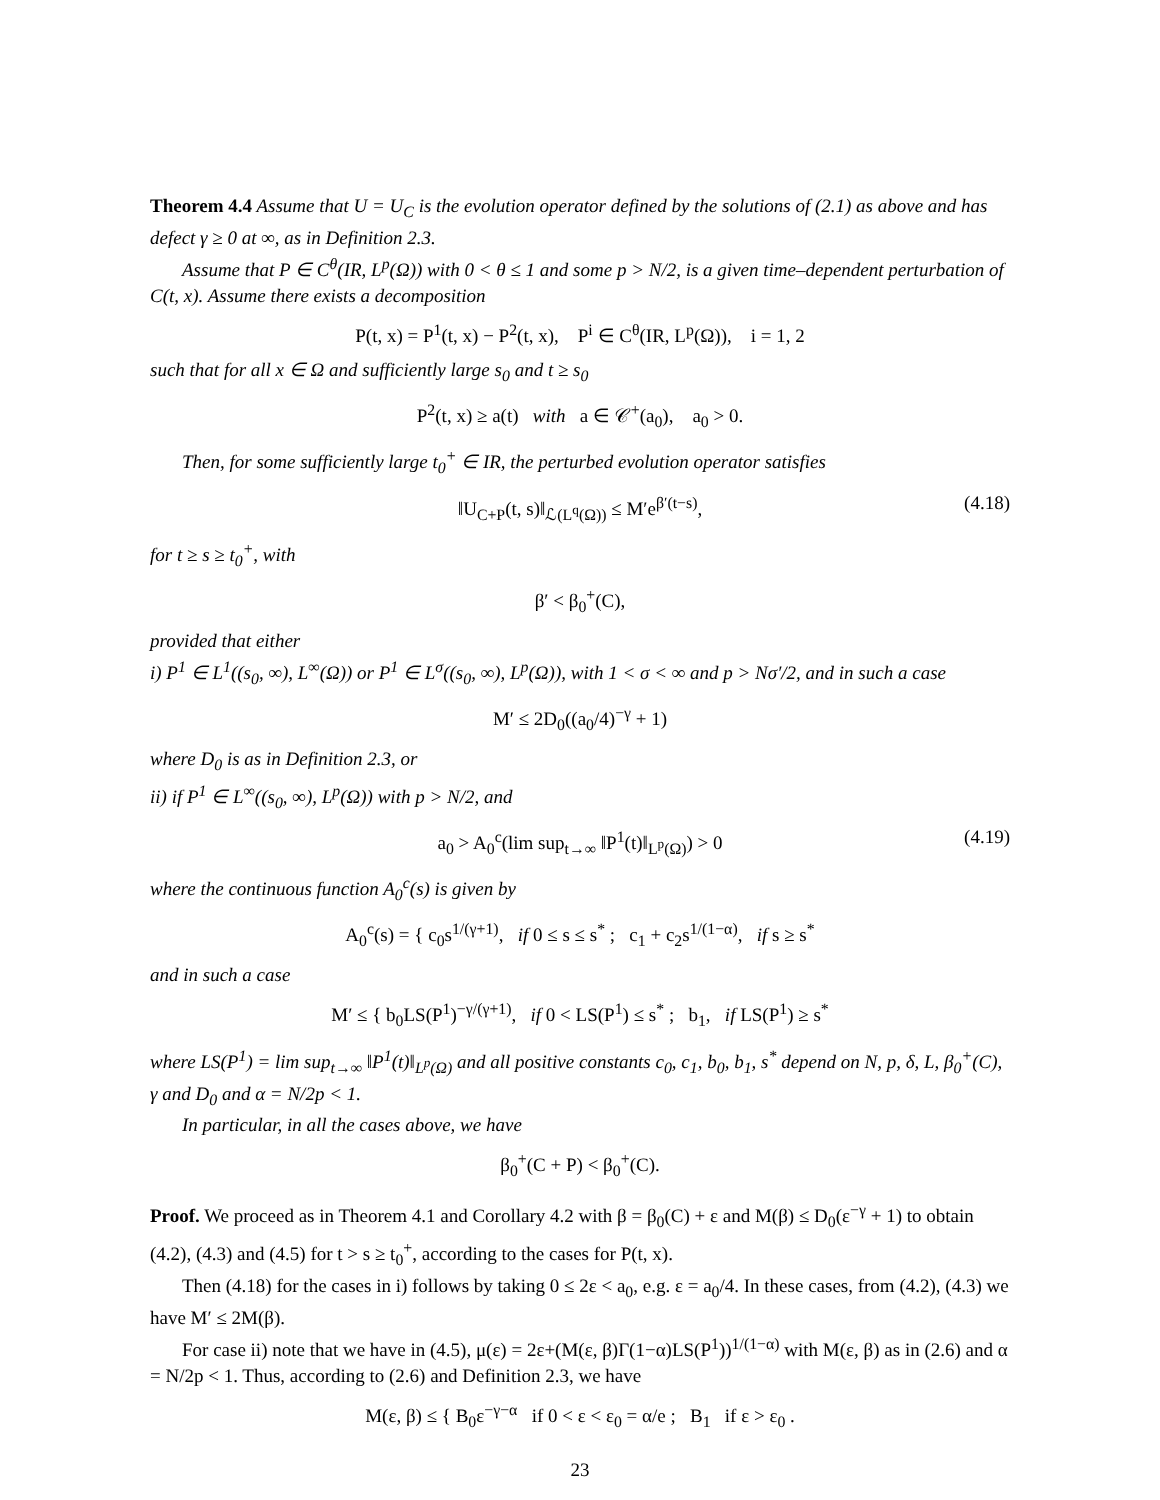Theorem 4.4 Assume that U = U<sub>C</sub> is the evolution operator defined by the solutions of (2.1) as above and has defect γ ≥ 0 at ∞, as in Definition 2.3.
Assume that P ∈ C<sup>θ</sup>(IR, L<sup>p</sup>(Ω)) with 0 < θ ≤ 1 and some p > N/2, is a given time–dependent perturbation of C(t, x). Assume there exists a decomposition
P(t, x) = P<sup>1</sup>(t, x) − P<sup>2</sup>(t, x), P<sup>i</sup> ∈ C<sup>θ</sup>(IR, L<sup>p</sup>(Ω)), i = 1, 2
such that for all x ∈ Ω and sufficiently large s<sub>0</sub> and t ≥ s<sub>0</sub>
P<sup>2</sup>(t, x) ≥ a(t) with a ∈ 𝒞<sup>+</sup>(a<sub>0</sub>), a<sub>0</sub> > 0.
Then, for some sufficiently large t<sub>0</sub><sup>+</sup> ∈ IR, the perturbed evolution operator satisfies
‖U<sub>C+P</sub>(t, s)‖<sub>ℒ(L<sup>q</sup>(Ω))</sub> ≤ M′e<sup>β′(t−s)</sup>, (4.18)
for t ≥ s ≥ t<sub>0</sub><sup>+</sup>, with
β′ < β<sub>0</sub><sup>+</sup>(C),
provided that either
i) P<sup>1</sup> ∈ L<sup>1</sup>((s<sub>0</sub>, ∞), L<sup>∞</sup>(Ω)) or P<sup>1</sup> ∈ L<sup>σ</sup>((s<sub>0</sub>, ∞), L<sup>p</sup>(Ω)), with 1 < σ < ∞ and p > Nσ′/2, and in such a case
M′ ≤ 2D<sub>0</sub>((a<sub>0</sub>/4)<sup>−γ</sup> + 1)
where D<sub>0</sub> is as in Definition 2.3, or
ii) if P<sup>1</sup> ∈ L<sup>∞</sup>((s<sub>0</sub>, ∞), L<sup>p</sup>(Ω)) with p > N/2, and
a<sub>0</sub> > A<sub>0</sub><sup>c</sup>(lim sup<sub>t→∞</sub> ‖P<sup>1</sup>(t)‖<sub>L<sup>p</sup>(Ω)</sub>) > 0 (4.19)
where the continuous function A<sub>0</sub><sup>c</sup>(s) is given by
A<sub>0</sub><sup>c</sup>(s) = { c<sub>0</sub>s<sup>1/(γ+1)</sup>, if 0 ≤ s ≤ s<sup>*</sup> ; c<sub>1</sub> + c<sub>2</sub>s<sup>1/(1−α)</sup>, if s ≥ s<sup>*</sup>
and in such a case
M′ ≤ { b<sub>0</sub>LS(P<sup>1</sup>)<sup>−γ/(γ+1)</sup>, if 0 < LS(P<sup>1</sup>) ≤ s<sup>*</sup> ; b<sub>1</sub>, if LS(P<sup>1</sup>) ≥ s<sup>*</sup>
where LS(P<sup>1</sup>) = lim sup<sub>t→∞</sub> ‖P<sup>1</sup>(t)‖<sub>L<sup>p</sup>(Ω)</sub> and all positive constants c<sub>0</sub>, c<sub>1</sub>, b<sub>0</sub>, b<sub>1</sub>, s<sup>*</sup> depend on N, p, δ, L, β<sub>0</sub><sup>+</sup>(C), γ and D<sub>0</sub> and α = N/2p < 1.
In particular, in all the cases above, we have
β<sub>0</sub><sup>+</sup>(C + P) < β<sub>0</sub><sup>+</sup>(C).
Proof. We proceed as in Theorem 4.1 and Corollary 4.2 with β = β<sub>0</sub>(C) + ε and M(β) ≤ D<sub>0</sub>(ε<sup>−γ</sup> + 1) to obtain (4.2), (4.3) and (4.5) for t > s ≥ t<sub>0</sub><sup>+</sup>, according to the cases for P(t, x).
Then (4.18) for the cases in i) follows by taking 0 ≤ 2ε < a<sub>0</sub>, e.g. ε = a<sub>0</sub>/4. In these cases, from (4.2), (4.3) we have M′ ≤ 2M(β).
For case ii) note that we have in (4.5), μ(ε) = 2ε+(M(ε, β)Γ(1−α)LS(P<sup>1</sup>))<sup>1/(1−α)</sup> with M(ε, β) as in (2.6) and α = N/2p < 1. Thus, according to (2.6) and Definition 2.3, we have
M(ε, β) ≤ { B<sub>0</sub>ε<sup>−γ−α</sup> if 0 < ε < ε<sub>0</sub> = α/e ; B<sub>1</sub> if ε > ε<sub>0</sub> .
23